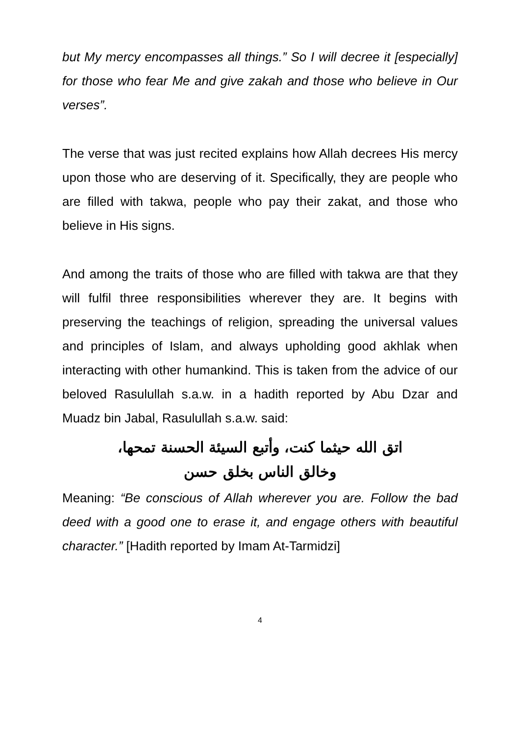but My mercy encompasses all things.” So I will decree it [especially] for those who fear Me and give zakah and those who believe in Our verses”.
The verse that was just recited explains how Allah decrees His mercy upon those who are deserving of it. Specifically, they are people who are filled with takwa, people who pay their zakat, and those who believe in His signs.
And among the traits of those who are filled with takwa are that they will fulfil three responsibilities wherever they are. It begins with preserving the teachings of religion, spreading the universal values and principles of Islam, and always upholding good akhlak when interacting with other humankind. This is taken from the advice of our beloved Rasulullah s.a.w. in a hadith reported by Abu Dzar and Muadz bin Jabal, Rasulullah s.a.w. said:
اتق الله حيثما كنت، وأتبع السيئة الحسنة تمحها،
وخالق الناس بخلق حسن
Meaning: “Be conscious of Allah wherever you are. Follow the bad deed with a good one to erase it, and engage others with beautiful character.” [Hadith reported by Imam At-Tarmidzi]
4